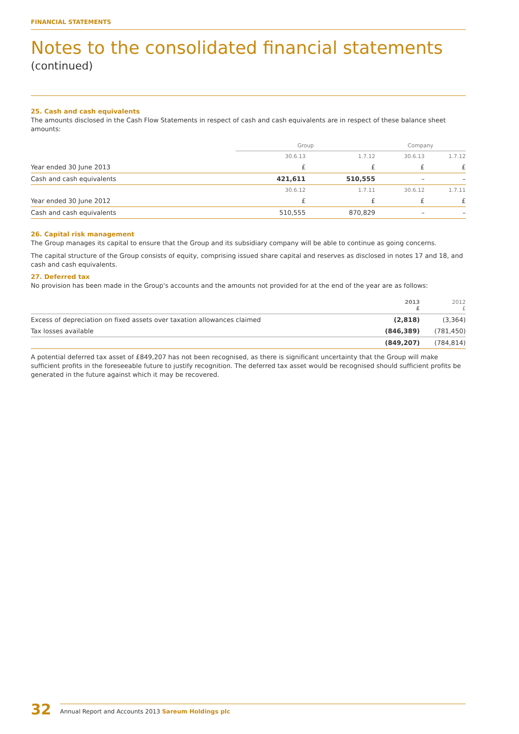FINANCIAL STATEMENTS
Notes to the consolidated financial statements
(continued)
25. Cash and cash equivalents
The amounts disclosed in the Cash Flow Statements in respect of cash and cash equivalents are in respect of these balance sheet amounts:
| | Group | | Company | |
| --- | --- | --- | --- | --- |
| | 30.6.13 | 1.7.12 | 30.6.13 | 1.7.12 |
| Year ended 30 June 2013 | £ | £ | £ | £ |
| Cash and cash equivalents | 421,611 | 510,555 | – | – |
| | 30.6.12 | 1.7.11 | 30.6.12 | 1.7.11 |
| Year ended 30 June 2012 | £ | £ | £ | £ |
| Cash and cash equivalents | 510,555 | 870,829 | – | – |
26. Capital risk management
The Group manages its capital to ensure that the Group and its subsidiary company will be able to continue as going concerns.
The capital structure of the Group consists of equity, comprising issued share capital and reserves as disclosed in notes 17 and 18, and cash and cash equivalents.
27. Deferred tax
No provision has been made in the Group's accounts and the amounts not provided for at the end of the year are as follows:
| | 2013 £ | 2012 £ |
| Excess of depreciation on fixed assets over taxation allowances claimed | (2,818) | (3,364) |
| Tax losses available | (846,389) | (781,450) |
| | (849,207) | (784,814) |
A potential deferred tax asset of £849,207 has not been recognised, as there is significant uncertainty that the Group will make sufficient profits in the foreseeable future to justify recognition. The deferred tax asset would be recognised should sufficient profits be generated in the future against which it may be recovered.
32 Annual Report and Accounts 2013 Sareum Holdings plc